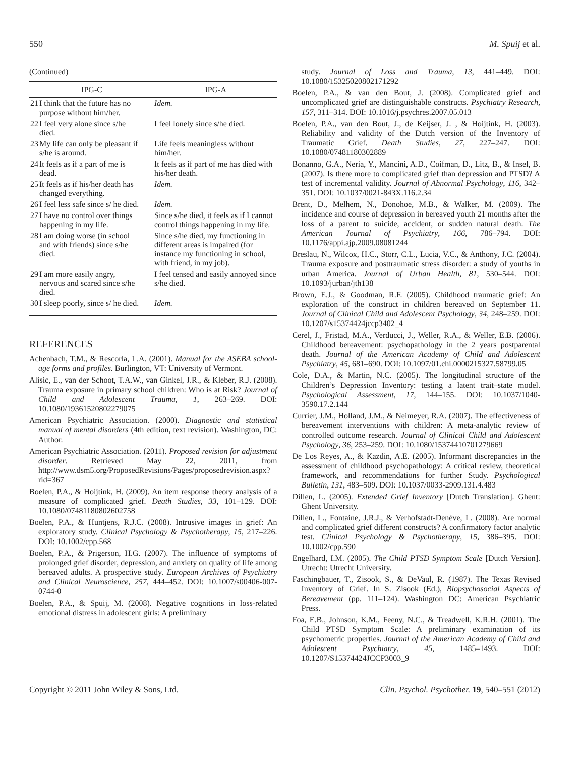550 M. Spuij et al.
(Continued)
| IPG-C | | IPG-A |
| --- | --- | --- |
| 21 | I think that the future has no purpose without him/her. | Idem. |
| 22 | I feel very alone since s/he died. | I feel lonely since s/he died. |
| 23 | My life can only be pleasant if s/he is around. | Life feels meaningless without him/her. |
| 24 | It feels as if a part of me is dead. | It feels as if part of me has died with his/her death. |
| 25 | It feels as if his/her death has changed everything. | Idem. |
| 26 | I feel less safe since s/ he died. | Idem. |
| 27 | I have no control over things happening in my life. | Since s/he died, it feels as if I cannot control things happening in my life. |
| 28 | I am doing worse (in school and with friends) since s/he died. | Since s/he died, my functioning in different areas is impaired (for instance my functioning in school, with friend, in my job). |
| 29 | I am more easily angry, nervous and scared since s/he died. | I feel tensed and easily annoyed since s/he died. |
| 30 | I sleep poorly, since s/ he died. | Idem. |
REFERENCES
Achenbach, T.M., & Rescorla, L.A. (2001). Manual for the ASEBA school-age forms and profiles. Burlington, VT: University of Vermont.
Alisic, E., van der Schoot, T.A.W., van Ginkel, J.R., & Kleber, R.J. (2008). Trauma exposure in primary school children: Who is at Risk? Journal of Child and Adolescent Trauma, 1, 263–269. DOI: 10.1080/19361520802279075
American Psychiatric Association. (2000). Diagnostic and statistical manual of mental disorders (4th edition, text revision). Washington, DC: Author.
American Psychiatric Association. (2011). Proposed revision for adjustment disorder. Retrieved May 22, 2011, from http://www.dsm5.org/ProposedRevisions/Pages/proposedrevision.aspx?rid=367
Boelen, P.A., & Hoijtink, H. (2009). An item response theory analysis of a measure of complicated grief. Death Studies, 33, 101–129. DOI: 10.1080/07481180802602758
Boelen, P.A., & Huntjens, R.J.C. (2008). Intrusive images in grief: An exploratory study. Clinical Psychology & Psychotherapy, 15, 217–226. DOI: 10.1002/cpp.568
Boelen, P.A., & Prigerson, H.G. (2007). The influence of symptoms of prolonged grief disorder, depression, and anxiety on quality of life among bereaved adults. A prospective study. European Archives of Psychiatry and Clinical Neuroscience, 257, 444–452. DOI: 10.1007/s00406-007-0744-0
Boelen, P.A., & Spuij, M. (2008). Negative cognitions in loss-related emotional distress in adolescent girls: A preliminary
study. Journal of Loss and Trauma, 13, 441–449. DOI: 10.1080/15325020802171292
Boelen, P.A., & van den Bout, J. (2008). Complicated grief and uncomplicated grief are distinguishable constructs. Psychiatry Research, 157, 311–314. DOI: 10.1016/j.psychres.2007.05.013
Boelen, P.A., van den Bout, J., de Keijser, J. , & Hoijtink, H. (2003). Reliability and validity of the Dutch version of the Inventory of Traumatic Grief. Death Studies, 27, 227–247. DOI: 10.1080/07481180302889
Bonanno, G.A., Neria, Y., Mancini, A.D., Coifman, D., Litz, B., & Insel, B. (2007). Is there more to complicated grief than depression and PTSD? A test of incremental validity. Journal of Abnormal Psychology, 116, 342–351. DOI: 10.1037/0021-843X.116.2.34
Brent, D., Melhem, N., Donohoe, M.B., & Walker, M. (2009). The incidence and course of depression in bereaved youth 21 months after the loss of a parent to suicide, accident, or sudden natural death. The American Journal of Psychiatry, 166, 786–794. DOI: 10.1176/appi.ajp.2009.08081244
Breslau, N., Wilcox, H.C., Storr, C.L., Lucia, V.C., & Anthony, J.C. (2004). Trauma exposure and posttraumatic stress disorder: a study of youths in urban America. Journal of Urban Health, 81, 530–544. DOI: 10.1093/jurban/jth138
Brown, E.J., & Goodman, R.F. (2005). Childhood traumatic grief: An exploration of the construct in children bereaved on September 11. Journal of Clinical Child and Adolescent Psychology, 34, 248–259. DOI: 10.1207/s15374424jccp3402_4
Cerel, J., Fristad, M.A., Verducci, J., Weller, R.A., & Weller, E.B. (2006). Childhood bereavement: psychopathology in the 2 years postparental death. Journal of the American Academy of Child and Adolescent Psychiatry, 45, 681–690. DOI: 10.1097/01.chi.0000215327.58799.05
Cole, D.A., & Martin, N.C. (2005). The longitudinal structure of the Children’s Depression Inventory: testing a latent trait–state model. Psychological Assessment, 17, 144–155. DOI: 10.1037/1040-3590.17.2.144
Currier, J.M., Holland, J.M., & Neimeyer, R.A. (2007). The effectiveness of bereavement interventions with children: A meta-analytic review of controlled outcome research. Journal of Clinical Child and Adolescent Psychology, 36, 253–259. DOI: 10.1080/15374410701279669
De Los Reyes, A., & Kazdin, A.E. (2005). Informant discrepancies in the assessment of childhood psychopathology: A critical review, theoretical framework, and recommendations for further Study. Psychological Bulletin, 131, 483–509. DOI: 10.1037/0033-2909.131.4.483
Dillen, L. (2005). Extended Grief Inventory [Dutch Translation]. Ghent: Ghent University.
Dillen, L., Fontaine, J.R.J., & Verhofstadt-Denève, L. (2008). Are normal and complicated grief different constructs? A confirmatory factor analytic test. Clinical Psychology & Psychotherapy, 15, 386–395. DOI: 10.1002/cpp.590
Engelhard, I.M. (2005). The Child PTSD Symptom Scale [Dutch Version]. Utrecht: Utrecht University.
Faschingbauer, T., Zisook, S., & DeVaul, R. (1987). The Texas Revised Inventory of Grief. In S. Zisook (Ed.), Biopsychosocial Aspects of Bereavement (pp. 111–124). Washington DC: American Psychiatric Press.
Foa, E.B., Johnson, K.M., Feeny, N.C., & Treadwell, K.R.H. (2001). The Child PTSD Symptom Scale: A preliminary examination of its psychometric properties. Journal of the American Academy of Child and Adolescent Psychiatry, 45, 1485–1493. DOI: 10.1207/S15374424JCCP3003_9
Copyright © 2011 John Wiley & Sons, Ltd. Clin. Psychol. Psychother. 19, 540–551 (2012)